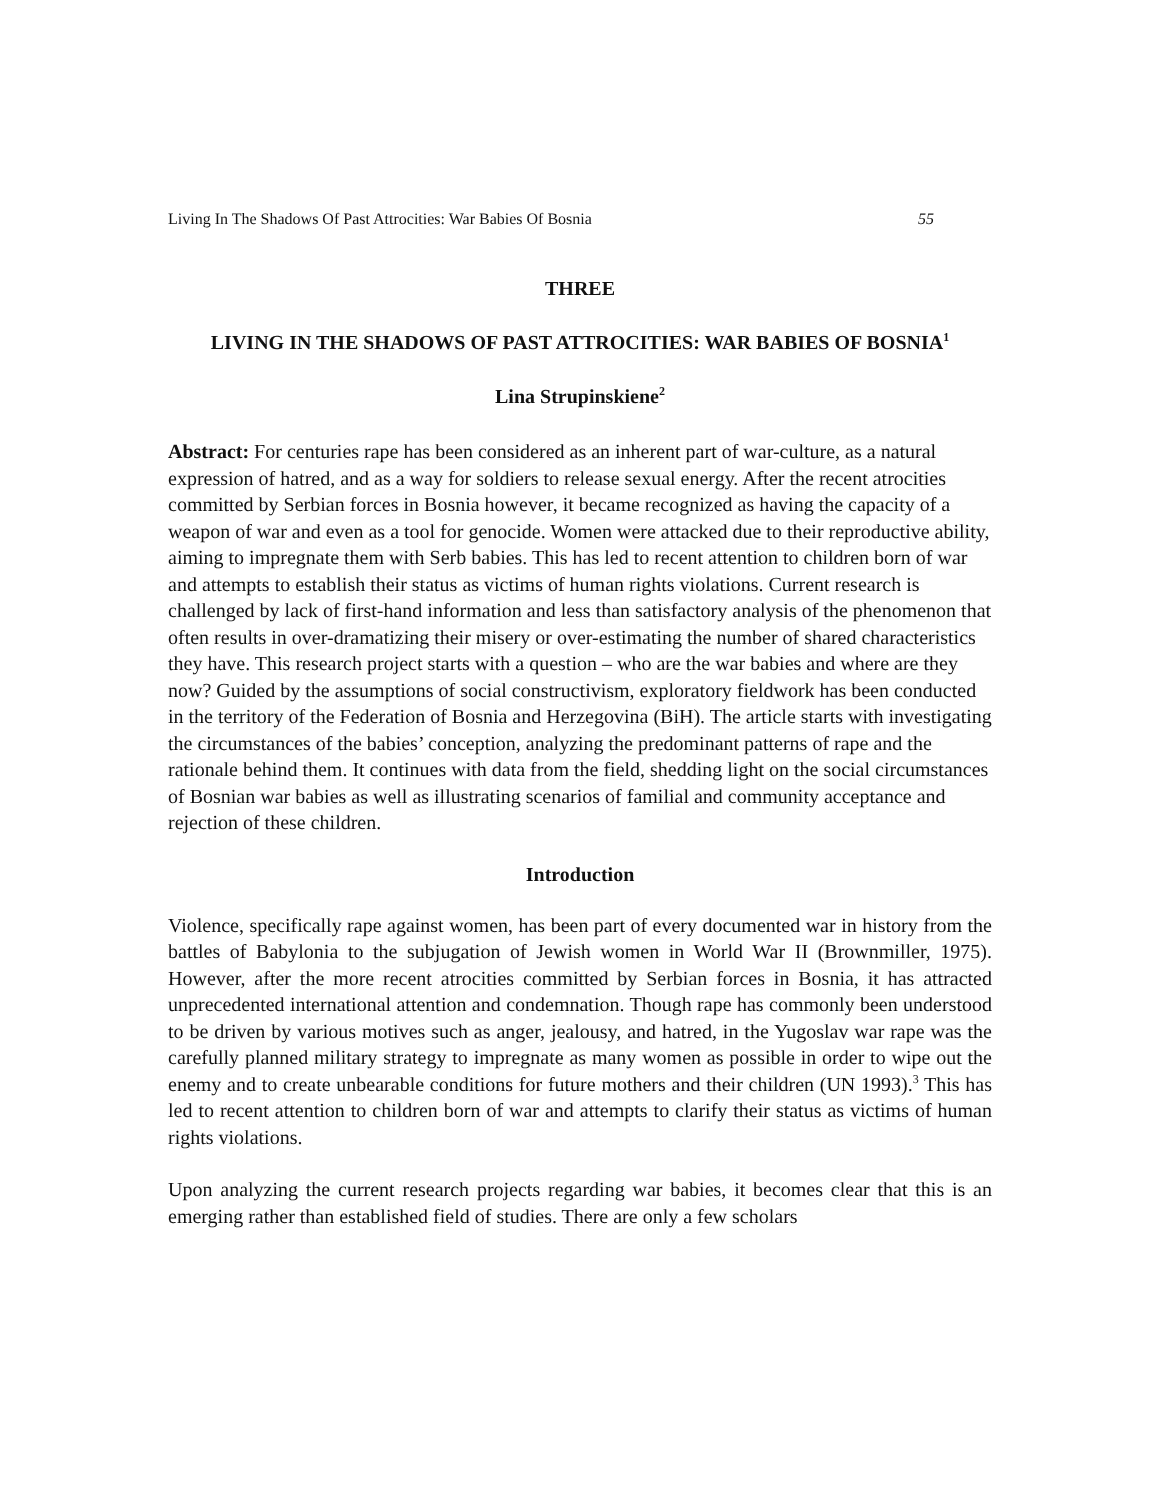Living In The Shadows Of Past Attrocities: War Babies Of Bosnia 55
THREE
LIVING IN THE SHADOWS OF PAST ATTROCITIES: WAR BABIES OF BOSNIA<sup>1</sup>
Lina Strupinskiene<sup>2</sup>
Abstract: For centuries rape has been considered as an inherent part of war-culture, as a natural expression of hatred, and as a way for soldiers to release sexual energy. After the recent atrocities committed by Serbian forces in Bosnia however, it became recognized as having the capacity of a weapon of war and even as a tool for genocide. Women were attacked due to their reproductive ability, aiming to impregnate them with Serb babies. This has led to recent attention to children born of war and attempts to establish their status as victims of human rights violations. Current research is challenged by lack of first-hand information and less than satisfactory analysis of the phenomenon that often results in over-dramatizing their misery or over-estimating the number of shared characteristics they have. This research project starts with a question – who are the war babies and where are they now? Guided by the assumptions of social constructivism, exploratory fieldwork has been conducted in the territory of the Federation of Bosnia and Herzegovina (BiH). The article starts with investigating the circumstances of the babies’ conception, analyzing the predominant patterns of rape and the rationale behind them. It continues with data from the field, shedding light on the social circumstances of Bosnian war babies as well as illustrating scenarios of familial and community acceptance and rejection of these children.
Introduction
Violence, specifically rape against women, has been part of every documented war in history from the battles of Babylonia to the subjugation of Jewish women in World War II (Brownmiller, 1975). However, after the more recent atrocities committed by Serbian forces in Bosnia, it has attracted unprecedented international attention and condemnation. Though rape has commonly been understood to be driven by various motives such as anger, jealousy, and hatred, in the Yugoslav war rape was the carefully planned military strategy to impregnate as many women as possible in order to wipe out the enemy and to create unbearable conditions for future mothers and their children (UN 1993).<sup>3</sup> This has led to recent attention to children born of war and attempts to clarify their status as victims of human rights violations.
Upon analyzing the current research projects regarding war babies, it becomes clear that this is an emerging rather than established field of studies. There are only a few scholars